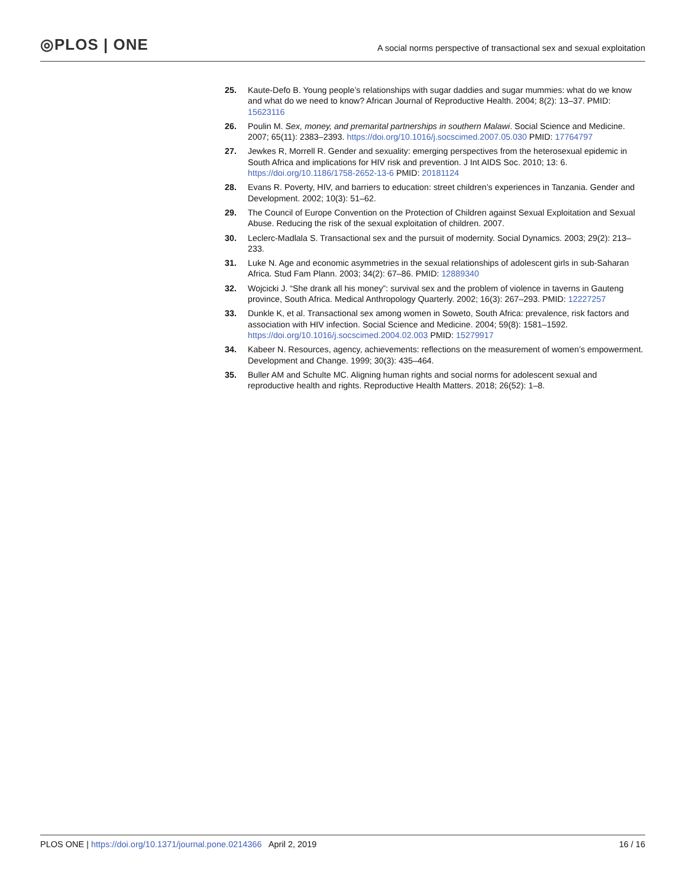◎PLOS | ONE
A social norms perspective of transactional sex and sexual exploitation
25. Kaute-Defo B. Young people’s relationships with sugar daddies and sugar mummies: what do we know and what do we need to know? African Journal of Reproductive Health. 2004; 8(2): 13–37. PMID: 15623116
26. Poulin M. Sex, money, and premarital partnerships in southern Malawi. Social Science and Medicine. 2007; 65(11): 2383–2393. https://doi.org/10.1016/j.socscimed.2007.05.030 PMID: 17764797
27. Jewkes R, Morrell R. Gender and sexuality: emerging perspectives from the heterosexual epidemic in South Africa and implications for HIV risk and prevention. J Int AIDS Soc. 2010; 13: 6. https://doi.org/10.1186/1758-2652-13-6 PMID: 20181124
28. Evans R. Poverty, HIV, and barriers to education: street children’s experiences in Tanzania. Gender and Development. 2002; 10(3): 51–62.
29. The Council of Europe Convention on the Protection of Children against Sexual Exploitation and Sexual Abuse. Reducing the risk of the sexual exploitation of children. 2007.
30. Leclerc-Madlala S. Transactional sex and the pursuit of modernity. Social Dynamics. 2003; 29(2): 213–233.
31. Luke N. Age and economic asymmetries in the sexual relationships of adolescent girls in sub-Saharan Africa. Stud Fam Plann. 2003; 34(2): 67–86. PMID: 12889340
32. Wojcicki J. “She drank all his money”: survival sex and the problem of violence in taverns in Gauteng province, South Africa. Medical Anthropology Quarterly. 2002; 16(3): 267–293. PMID: 12227257
33. Dunkle K, et al. Transactional sex among women in Soweto, South Africa: prevalence, risk factors and association with HIV infection. Social Science and Medicine. 2004; 59(8): 1581–1592. https://doi.org/10.1016/j.socscimed.2004.02.003 PMID: 15279917
34. Kabeer N. Resources, agency, achievements: reflections on the measurement of women’s empowerment. Development and Change. 1999; 30(3): 435–464.
35. Buller AM and Schulte MC. Aligning human rights and social norms for adolescent sexual and reproductive health and rights. Reproductive Health Matters. 2018; 26(52): 1–8.
PLOS ONE | https://doi.org/10.1371/journal.pone.0214366 April 2, 2019
16 / 16